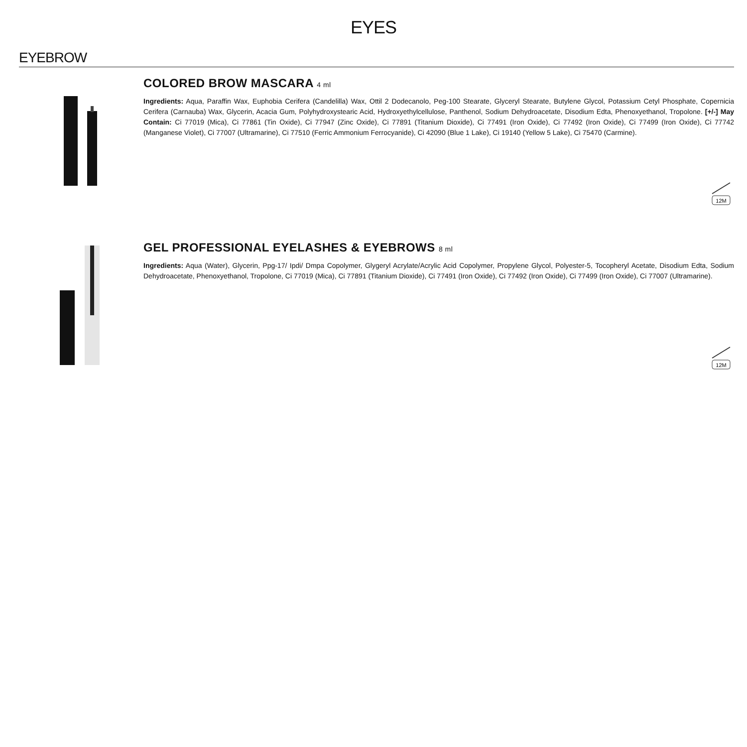EYES
EYEBROW
COLORED BROW MASCARA 4 ml
Ingredients: Aqua, Paraffin Wax, Euphobia Cerifera (Candelilla) Wax, Ottil 2 Dodecanolo, Peg-100 Stearate, Glyceryl Stearate, Butylene Glycol, Potassium Cetyl Phosphate, Copernicia Cerifera (Carnauba) Wax, Glycerin, Acacia Gum, Polyhydroxystearic Acid, Hydroxyethylcellulose, Panthenol, Sodium Dehydroacetate, Disodium Edta, Phenoxyethanol, Tropolone. [+/-] May Contain: Ci 77019 (Mica), Ci 77861 (Tin Oxide), Ci 77947 (Zinc Oxide), Ci 77891 (Titanium Dioxide), Ci 77491 (Iron Oxide), Ci 77492 (Iron Oxide), Ci 77499 (Iron Oxide), Ci 77742 (Manganese Violet), Ci 77007 (Ultramarine), Ci 77510 (Ferric Ammonium Ferrocyanide), Ci 42090 (Blue 1 Lake), Ci 19140 (Yellow 5 Lake), Ci 75470 (Carmine).
12M
GEL PROFESSIONAL EYELASHES & EYEBROWS 8 ml
Ingredients: Aqua (Water), Glycerin, Ppg-17/ Ipdi/ Dmpa Copolymer, Glygeryl Acrylate/Acrylic Acid Copolymer, Propylene Glycol, Polyester-5, Tocopheryl Acetate, Disodium Edta, Sodium Dehydroacetate, Phenoxyethanol, Tropolone, Ci 77019 (Mica), Ci 77891 (Titanium Dioxide), Ci 77491 (Iron Oxide), Ci 77492 (Iron Oxide), Ci 77499 (Iron Oxide), Ci 77007 (Ultramarine).
12M